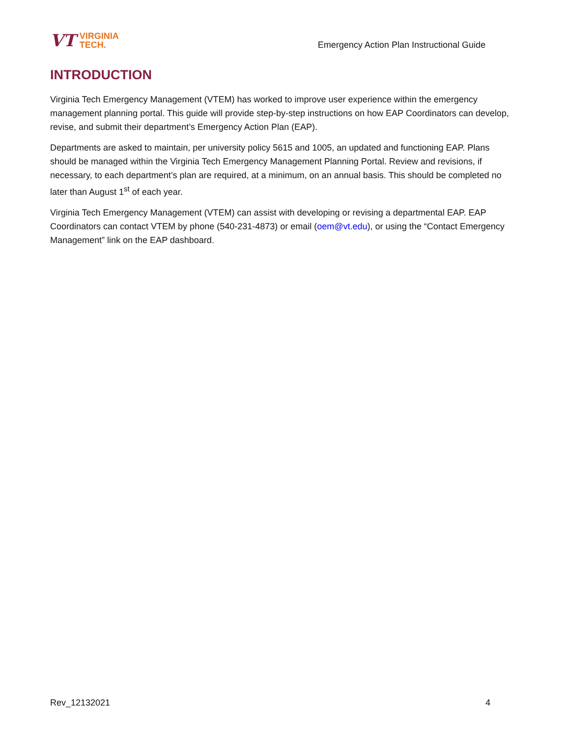VT VIRGINIA
TECH.
Emergency Action Plan Instructional Guide
INTRODUCTION
Virginia Tech Emergency Management (VTEM) has worked to improve user experience within the emergency management planning portal. This guide will provide step-by-step instructions on how EAP Coordinators can develop, revise, and submit their department’s Emergency Action Plan (EAP).
Departments are asked to maintain, per university policy 5615 and 1005, an updated and functioning EAP. Plans should be managed within the Virginia Tech Emergency Management Planning Portal. Review and revisions, if necessary, to each department’s plan are required, at a minimum, on an annual basis. This should be completed no later than August 1<sup>st</sup> of each year.
Virginia Tech Emergency Management (VTEM) can assist with developing or revising a departmental EAP. EAP Coordinators can contact VTEM by phone (540-231-4873) or email (oem@vt.edu), or using the “Contact Emergency Management” link on the EAP dashboard.
Rev_12132021 4